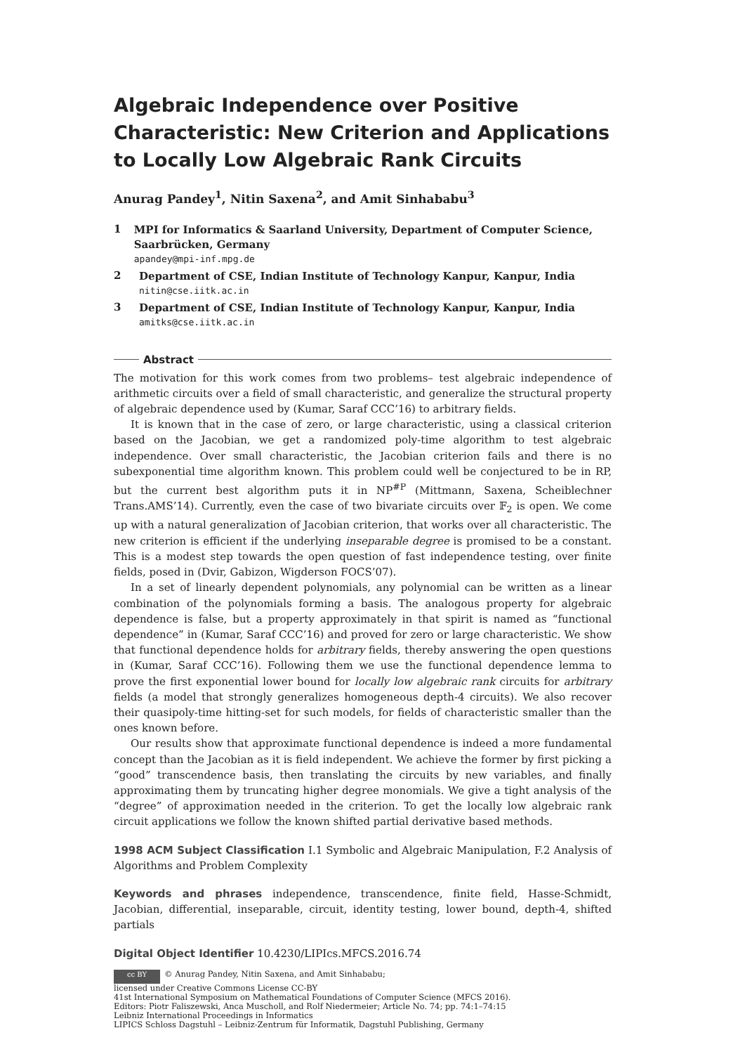Algebraic Independence over Positive Characteristic: New Criterion and Applications to Locally Low Algebraic Rank Circuits
Anurag Pandey<sup>1</sup>, Nitin Saxena<sup>2</sup>, and Amit Sinhababu<sup>3</sup>
1
MPI for Informatics & Saarland University, Department of Computer Science, Saarbrücken, Germany
apandey@mpi-inf.mpg.de
2
Department of CSE, Indian Institute of Technology Kanpur, Kanpur, India
nitin@cse.iitk.ac.in
3
Department of CSE, Indian Institute of Technology Kanpur, Kanpur, India
amitks@cse.iitk.ac.in
Abstract
The motivation for this work comes from two problems– test algebraic independence of arithmetic circuits over a field of small characteristic, and generalize the structural property of algebraic dependence used by (Kumar, Saraf CCC’16) to arbitrary fields.
It is known that in the case of zero, or large characteristic, using a classical criterion based on the Jacobian, we get a randomized poly-time algorithm to test algebraic independence. Over small characteristic, the Jacobian criterion fails and there is no subexponential time algorithm known. This problem could well be conjectured to be in RP, but the current best algorithm puts it in NP<sup>#P</sup> (Mittmann, Saxena, Scheiblechner Trans.AMS’14). Currently, even the case of two bivariate circuits over 𝔽<sub>2</sub> is open. We come up with a natural generalization of Jacobian criterion, that works over all characteristic. The new criterion is efficient if the underlying inseparable degree is promised to be a constant. This is a modest step towards the open question of fast independence testing, over finite fields, posed in (Dvir, Gabizon, Wigderson FOCS’07).
In a set of linearly dependent polynomials, any polynomial can be written as a linear combination of the polynomials forming a basis. The analogous property for algebraic dependence is false, but a property approximately in that spirit is named as “functional dependence” in (Kumar, Saraf CCC’16) and proved for zero or large characteristic. We show that functional dependence holds for arbitrary fields, thereby answering the open questions in (Kumar, Saraf CCC’16). Following them we use the functional dependence lemma to prove the first exponential lower bound for locally low algebraic rank circuits for arbitrary fields (a model that strongly generalizes homogeneous depth-4 circuits). We also recover their quasipoly-time hitting-set for such models, for fields of characteristic smaller than the ones known before.
Our results show that approximate functional dependence is indeed a more fundamental concept than the Jacobian as it is field independent. We achieve the former by first picking a “good” transcendence basis, then translating the circuits by new variables, and finally approximating them by truncating higher degree monomials. We give a tight analysis of the “degree” of approximation needed in the criterion. To get the locally low algebraic rank circuit applications we follow the known shifted partial derivative based methods.
1998 ACM Subject Classification I.1 Symbolic and Algebraic Manipulation, F.2 Analysis of Algorithms and Problem Complexity
Keywords and phrases independence, transcendence, finite field, Hasse-Schmidt, Jacobian, differential, inseparable, circuit, identity testing, lower bound, depth-4, shifted partials
Digital Object Identifier 10.4230/LIPIcs.MFCS.2016.74
cc BY © Anurag Pandey, Nitin Saxena, and Amit Sinhababu;
licensed under Creative Commons License CC-BY
41st International Symposium on Mathematical Foundations of Computer Science (MFCS 2016).
Editors: Piotr Faliszewski, Anca Muscholl, and Rolf Niedermeier; Article No. 74; pp. 74:1–74:15
Leibniz International Proceedings in Informatics
LIPICS Schloss Dagstuhl – Leibniz-Zentrum für Informatik, Dagstuhl Publishing, Germany